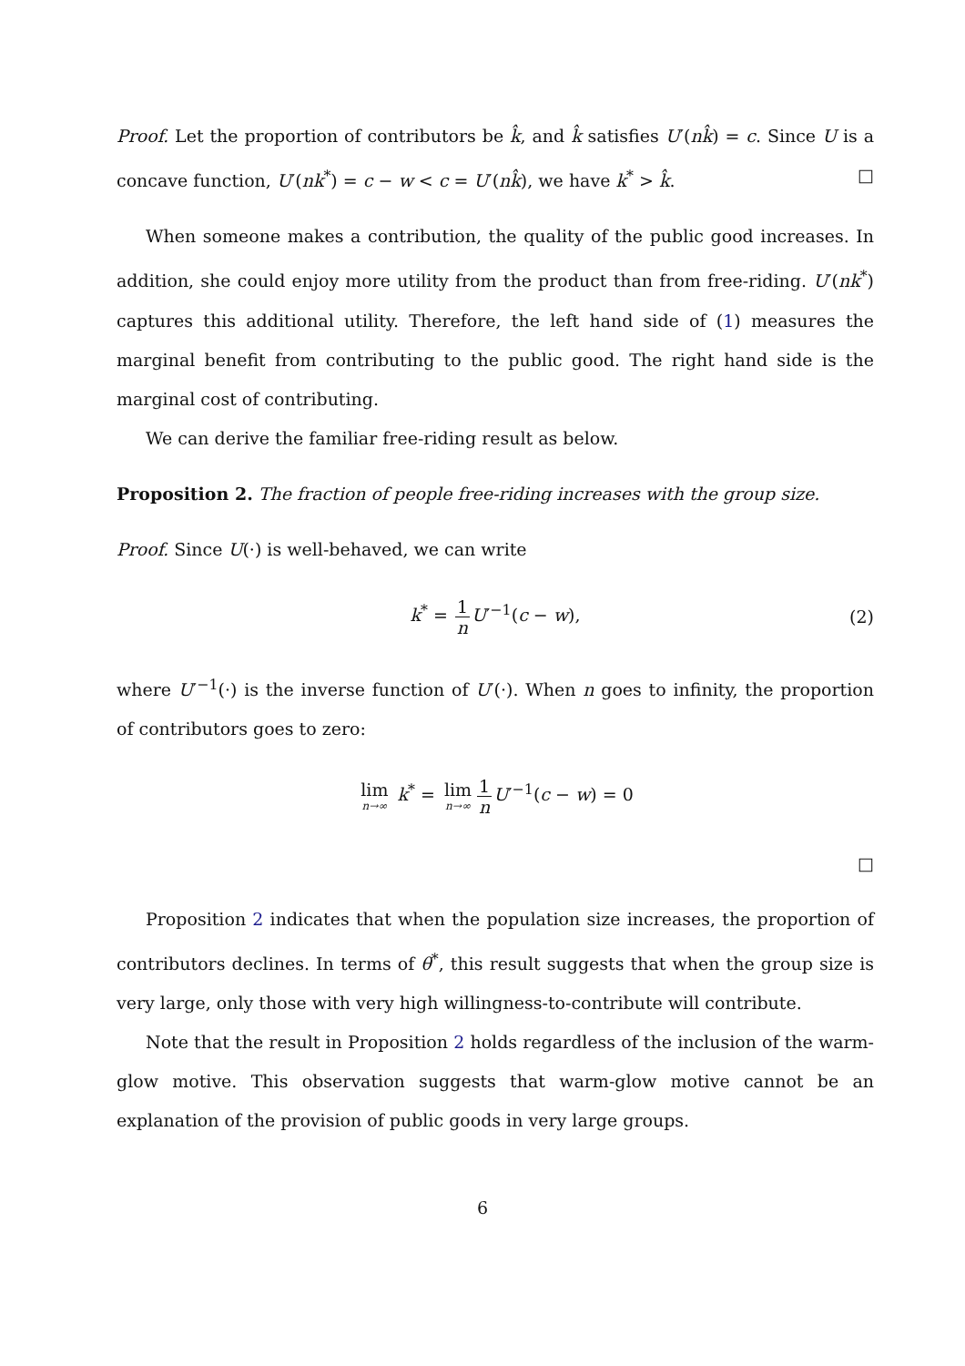Proof. Let the proportion of contributors be k̂, and k̂ satisfies U′(nk̂) = c. Since U is a concave function, U′(nk<sup>*</sup>) = c − w < c = U′(nk̂), we have k<sup>*</sup> > k̂. □
When someone makes a contribution, the quality of the public good increases. In addition, she could enjoy more utility from the product than from free-riding. U′(nk<sup>*</sup>) captures this additional utility. Therefore, the left hand side of (1) measures the marginal benefit from contributing to the public good. The right hand side is the marginal cost of contributing.
We can derive the familiar free-riding result as below.
Proposition 2. The fraction of people free-riding increases with the group size.
Proof. Since U(·) is well-behaved, we can write
k<sup>*</sup> = 1 n U′<sup>−1</sup>(c − w), (2)
where U′<sup>−1</sup>(·) is the inverse function of U′(·). When n goes to infinity, the proportion of contributors goes to zero:
lim n→∞ k<sup>*</sup> = lim n→∞ 1 n U′<sup>−1</sup>(c − w) = 0
□
Proposition 2 indicates that when the population size increases, the proportion of contributors declines. In terms of θ<sup>*</sup>, this result suggests that when the group size is very large, only those with very high willingness-to-contribute will contribute.
Note that the result in Proposition 2 holds regardless of the inclusion of the warm-glow motive. This observation suggests that warm-glow motive cannot be an explanation of the provision of public goods in very large groups.
6